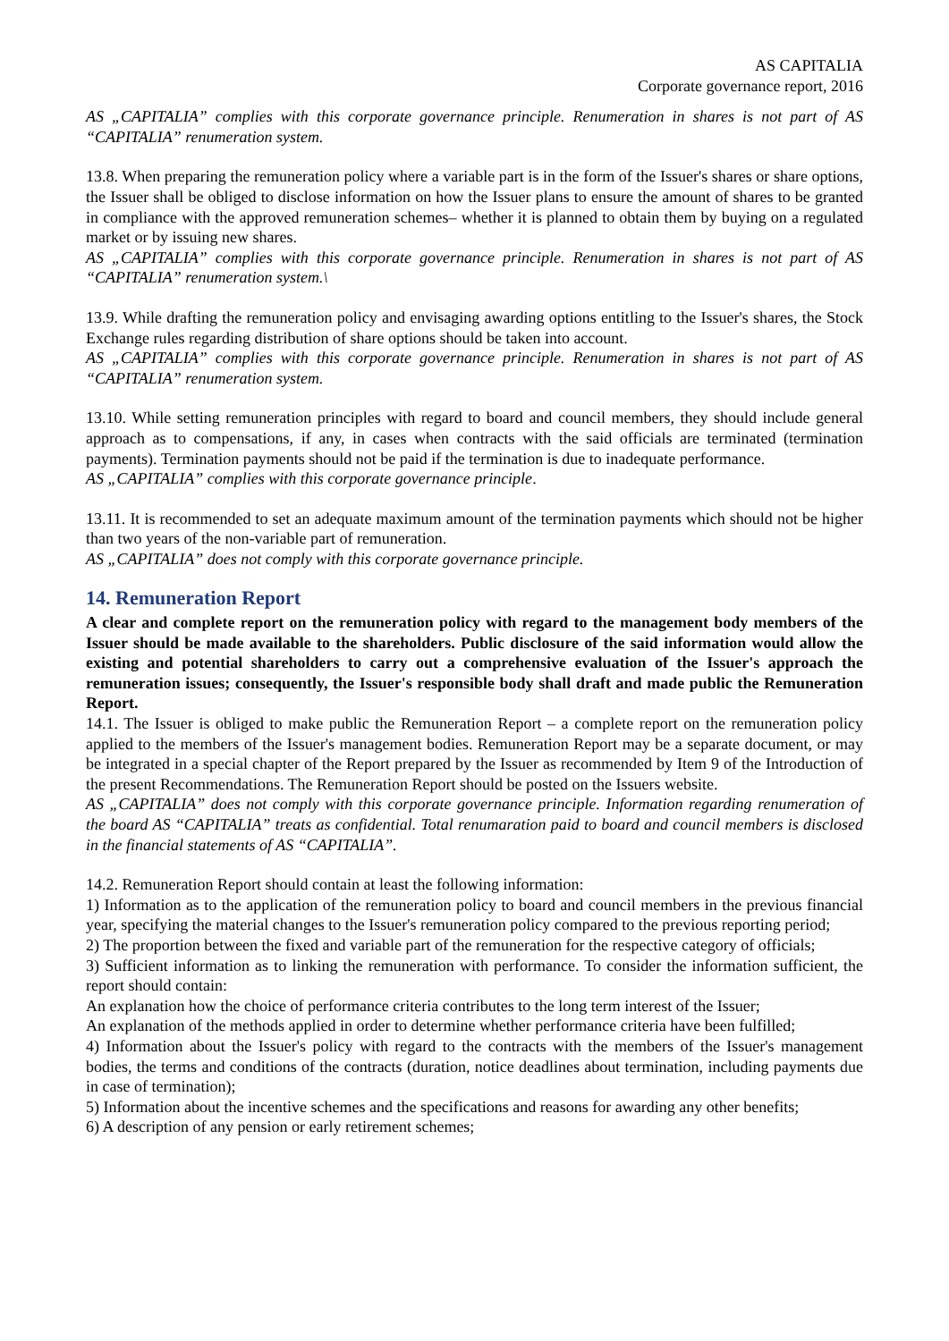AS CAPITALIA
Corporate governance report, 2016
AS „CAPITALIA” complies with this corporate governance principle. Renumeration in shares is not part of AS “CAPITALIA” renumeration system.
13.8. When preparing the remuneration policy where a variable part is in the form of the Issuer's shares or share options, the Issuer shall be obliged to disclose information on how the Issuer plans to ensure the amount of shares to be granted in compliance with the approved remuneration schemes– whether it is planned to obtain them by buying on a regulated market or by issuing new shares.
AS „CAPITALIA” complies with this corporate governance principle. Renumeration in shares is not part of AS “CAPITALIA” renumeration system.\
13.9. While drafting the remuneration policy and envisaging awarding options entitling to the Issuer's shares, the Stock Exchange rules regarding distribution of share options should be taken into account.
AS „CAPITALIA” complies with this corporate governance principle. Renumeration in shares is not part of AS “CAPITALIA” renumeration system.
13.10. While setting remuneration principles with regard to board and council members, they should include general approach as to compensations, if any, in cases when contracts with the said officials are terminated (termination payments). Termination payments should not be paid if the termination is due to inadequate performance.
AS „CAPITALIA” complies with this corporate governance principle.
13.11. It is recommended to set an adequate maximum amount of the termination payments which should not be higher than two years of the non-variable part of remuneration.
AS „CAPITALIA” does not comply with this corporate governance principle.
14. Remuneration Report
A clear and complete report on the remuneration policy with regard to the management body members of the Issuer should be made available to the shareholders. Public disclosure of the said information would allow the existing and potential shareholders to carry out a comprehensive evaluation of the Issuer's approach the remuneration issues; consequently, the Issuer's responsible body shall draft and made public the Remuneration Report.
14.1. The Issuer is obliged to make public the Remuneration Report – a complete report on the remuneration policy applied to the members of the Issuer's management bodies. Remuneration Report may be a separate document, or may be integrated in a special chapter of the Report prepared by the Issuer as recommended by Item 9 of the Introduction of the present Recommendations. The Remuneration Report should be posted on the Issuers website.
AS „CAPITALIA” does not comply with this corporate governance principle. Information regarding renumeration of the board AS “CAPITALIA” treats as confidential. Total renumaration paid to board and council members is disclosed in the financial statements of AS “CAPITALIA”.
14.2. Remuneration Report should contain at least the following information:
1) Information as to the application of the remuneration policy to board and council members in the previous financial year, specifying the material changes to the Issuer's remuneration policy compared to the previous reporting period;
2) The proportion between the fixed and variable part of the remuneration for the respective category of officials;
3) Sufficient information as to linking the remuneration with performance. To consider the information sufficient, the report should contain:
An explanation how the choice of performance criteria contributes to the long term interest of the Issuer;
An explanation of the methods applied in order to determine whether performance criteria have been fulfilled;
4) Information about the Issuer's policy with regard to the contracts with the members of the Issuer's management bodies, the terms and conditions of the contracts (duration, notice deadlines about termination, including payments due in case of termination);
5) Information about the incentive schemes and the specifications and reasons for awarding any other benefits;
6) A description of any pension or early retirement schemes;